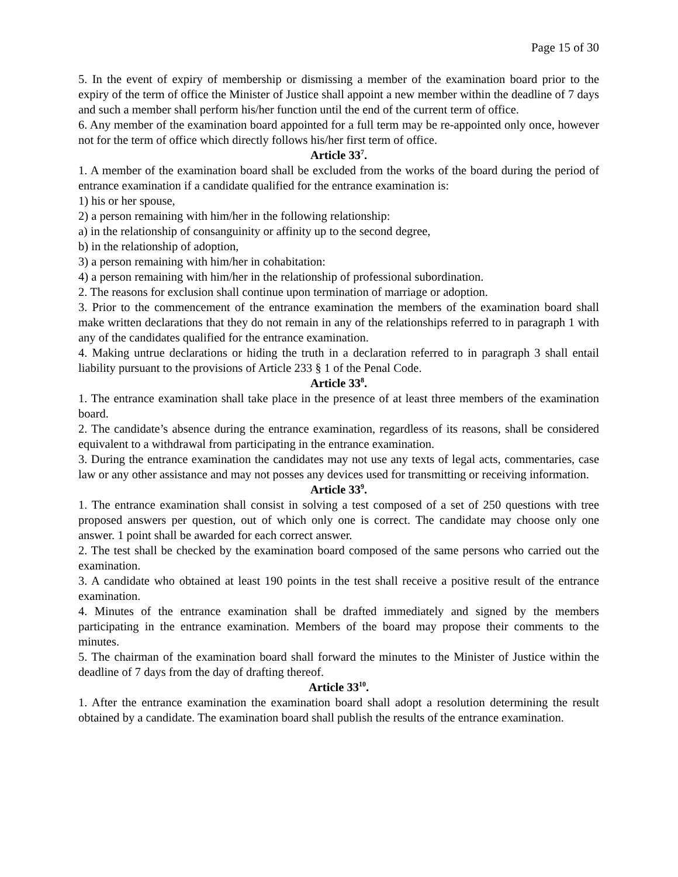Page 15 of 30
5. In the event of expiry of membership or dismissing a member of the examination board prior to the expiry of the term of office the Minister of Justice shall appoint a new member within the deadline of 7 days and such a member shall perform his/her function until the end of the current term of office.
6. Any member of the examination board appointed for a full term may be re-appointed only once, however not for the term of office which directly follows his/her first term of office.
Article 33<sup>7</sup>.
1. A member of the examination board shall be excluded from the works of the board during the period of entrance examination if a candidate qualified for the entrance examination is:
1) his or her spouse,
2) a person remaining with him/her in the following relationship:
a) in the relationship of consanguinity or affinity up to the second degree,
b) in the relationship of adoption,
3) a person remaining with him/her in cohabitation:
4) a person remaining with him/her in the relationship of professional subordination.
2. The reasons for exclusion shall continue upon termination of marriage or adoption.
3. Prior to the commencement of the entrance examination the members of the examination board shall make written declarations that they do not remain in any of the relationships referred to in paragraph 1 with any of the candidates qualified for the entrance examination.
4. Making untrue declarations or hiding the truth in a declaration referred to in paragraph 3 shall entail liability pursuant to the provisions of Article 233 § 1 of the Penal Code.
Article 33<sup>8</sup>.
1. The entrance examination shall take place in the presence of at least three members of the examination board.
2. The candidate’s absence during the entrance examination, regardless of its reasons, shall be considered equivalent to a withdrawal from participating in the entrance examination.
3. During the entrance examination the candidates may not use any texts of legal acts, commentaries, case law or any other assistance and may not posses any devices used for transmitting or receiving information.
Article 33<sup>9</sup>.
1. The entrance examination shall consist in solving a test composed of a set of 250 questions with tree proposed answers per question, out of which only one is correct. The candidate may choose only one answer. 1 point shall be awarded for each correct answer.
2. The test shall be checked by the examination board composed of the same persons who carried out the examination.
3. A candidate who obtained at least 190 points in the test shall receive a positive result of the entrance examination.
4. Minutes of the entrance examination shall be drafted immediately and signed by the members participating in the entrance examination. Members of the board may propose their comments to the minutes.
5. The chairman of the examination board shall forward the minutes to the Minister of Justice within the deadline of 7 days from the day of drafting thereof.
Article 33<sup>10</sup>.
1. After the entrance examination the examination board shall adopt a resolution determining the result obtained by a candidate. The examination board shall publish the results of the entrance examination.